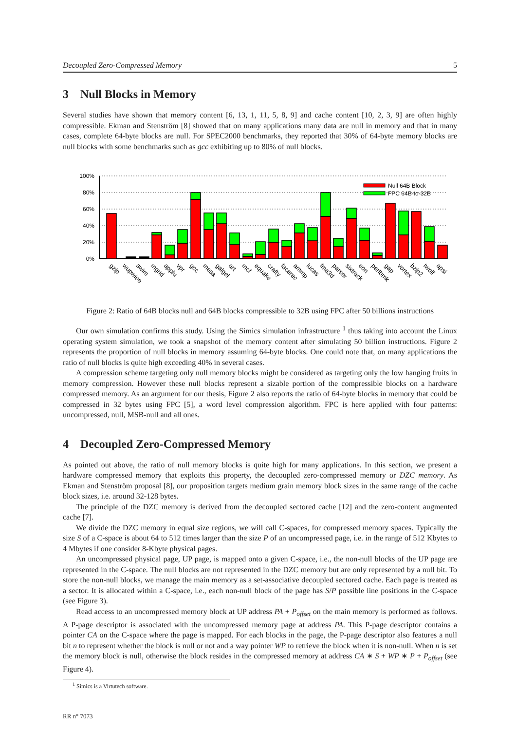Decoupled Zero-Compressed Memory 5
3 Null Blocks in Memory
Several studies have shown that memory content [6, 13, 1, 11, 5, 8, 9] and cache content [10, 2, 3, 9] are often highly compressible. Ekman and Stenström [8] showed that on many applications many data are null in memory and that in many cases, complete 64-byte blocks are null. For SPEC2000 benchmarks, they reported that 30% of 64-byte memory blocks are null blocks with some benchmarks such as gcc exhibiting up to 80% of null blocks.
100%
80%
60%
40%
20%
0%
Null 64B Block
FPC 64B-to-32B
gzip
wupwise
swim
mgrid
applu
vpr
gcc
mesa
galgel
art
mcf
equake
crafty
facerec
ammp
lucas
fma3d
parser
sixtrack
eon
perlbmk
gap
vortex
bzip2
twolf
apsi
Figure 2: Ratio of 64B blocks null and 64B blocks compressible to 32B using FPC after 50 billions instructions
Our own simulation confirms this study. Using the Simics simulation infrastructure <sup>1</sup> thus taking into account the Linux operating system simulation, we took a snapshot of the memory content after simulating 50 billion instructions. Figure 2 represents the proportion of null blocks in memory assuming 64-byte blocks. One could note that, on many applications the ratio of null blocks is quite high exceeding 40% in several cases.
A compression scheme targeting only null memory blocks might be considered as targeting only the low hanging fruits in memory compression. However these null blocks represent a sizable portion of the compressible blocks on a hardware compressed memory. As an argument for our thesis, Figure 2 also reports the ratio of 64-byte blocks in memory that could be compressed in 32 bytes using FPC [5], a word level compression algorithm. FPC is here applied with four patterns: uncompressed, null, MSB-null and all ones.
4 Decoupled Zero-Compressed Memory
As pointed out above, the ratio of null memory blocks is quite high for many applications. In this section, we present a hardware compressed memory that exploits this property, the decoupled zero-compressed memory or DZC memory. As Ekman and Stenström proposal [8], our proposition targets medium grain memory block sizes in the same range of the cache block sizes, i.e. around 32-128 bytes.
The principle of the DZC memory is derived from the decoupled sectored cache [12] and the zero-content augmented cache [7].
We divide the DZC memory in equal size regions, we will call C-spaces, for compressed memory spaces. Typically the size S of a C-space is about 64 to 512 times larger than the size P of an uncompressed page, i.e. in the range of 512 Kbytes to 4 Mbytes if one consider 8-Kbyte physical pages.
An uncompressed physical page, UP page, is mapped onto a given C-space, i.e., the non-null blocks of the UP page are represented in the C-space. The null blocks are not represented in the DZC memory but are only represented by a null bit. To store the non-null blocks, we manage the main memory as a set-associative decoupled sectored cache. Each page is treated as a sector. It is allocated within a C-space, i.e., each non-null block of the page has S/P possible line positions in the C-space (see Figure 3).
Read access to an uncompressed memory block at UP address PA + P<sub>offset</sub> on the main memory is performed as follows. A P-page descriptor is associated with the uncompressed memory page at address PA. This P-page descriptor contains a pointer CA on the C-space where the page is mapped. For each blocks in the page, the P-page descriptor also features a null bit n to represent whether the block is null or not and a way pointer WP to retrieve the block when it is non-null. When n is set the memory block is null, otherwise the block resides in the compressed memory at address CA ∗ S + WP ∗ P + P<sub>offset</sub> (see Figure 4).
<sup>1</sup> Simics is a Virtutech software.
RR n° 7073